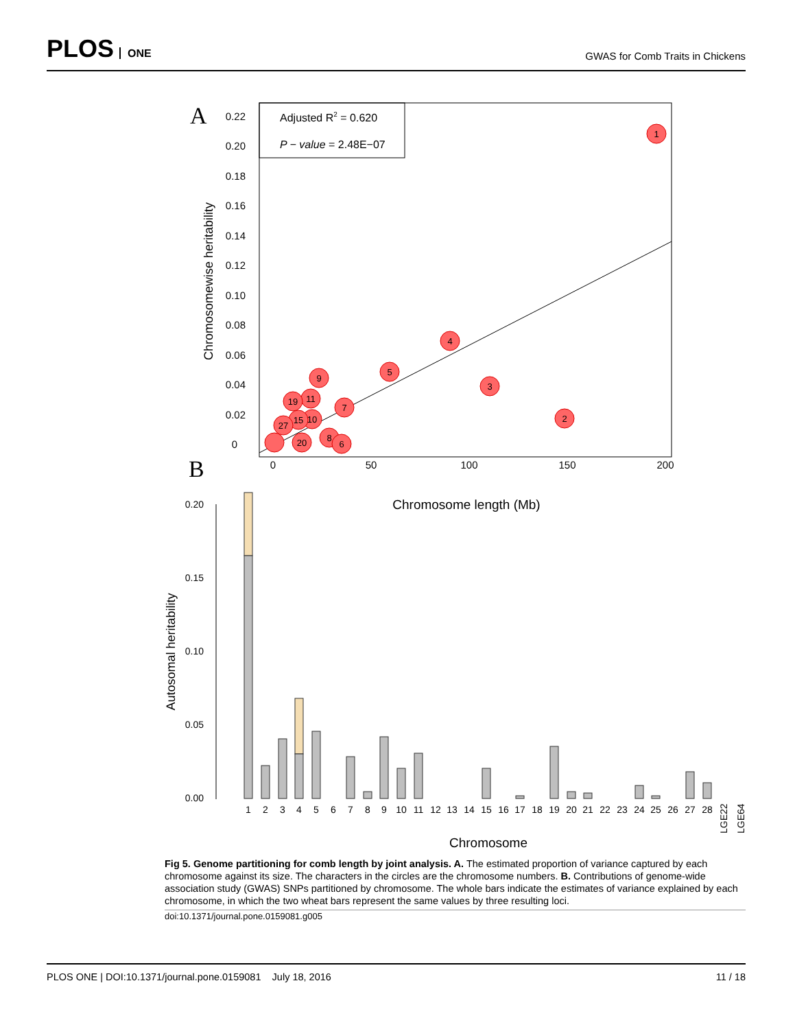PLOS ONE
GWAS for Comb Traits in Chickens
A
Adjusted R2 = 0.620
P − value = 2.48E−07
0.22
0.20
0.18
0.16
0.14
0.12
0.10
0.08
0.06
0.04
0.02
0
Chromosomewise heritability
0
50
100
150
200
1
4
5
3
2
9
11
19
7
10
15
8
6
27
20
B
Chromosome length (Mb)
0.20
0.15
0.10
0.05
0.00
Autosomal heritability
1
2
3
4
5
6
7
8
9
10
11
12
13
14
15
16
17
18
19
20
21
22
23
24
25
26
27
28
LGE22
LGE64
Chromosome
Fig 5. Genome partitioning for comb length by joint analysis. A. The estimated proportion of variance captured by each chromosome against its size. The characters in the circles are the chromosome numbers. B. Contributions of genome-wide association study (GWAS) SNPs partitioned by chromosome. The whole bars indicate the estimates of variance explained by each chromosome, in which the two wheat bars represent the same values by three resulting loci.
doi:10.1371/journal.pone.0159081.g005
PLOS ONE | DOI:10.1371/journal.pone.0159081 July 18, 2016 11 / 18